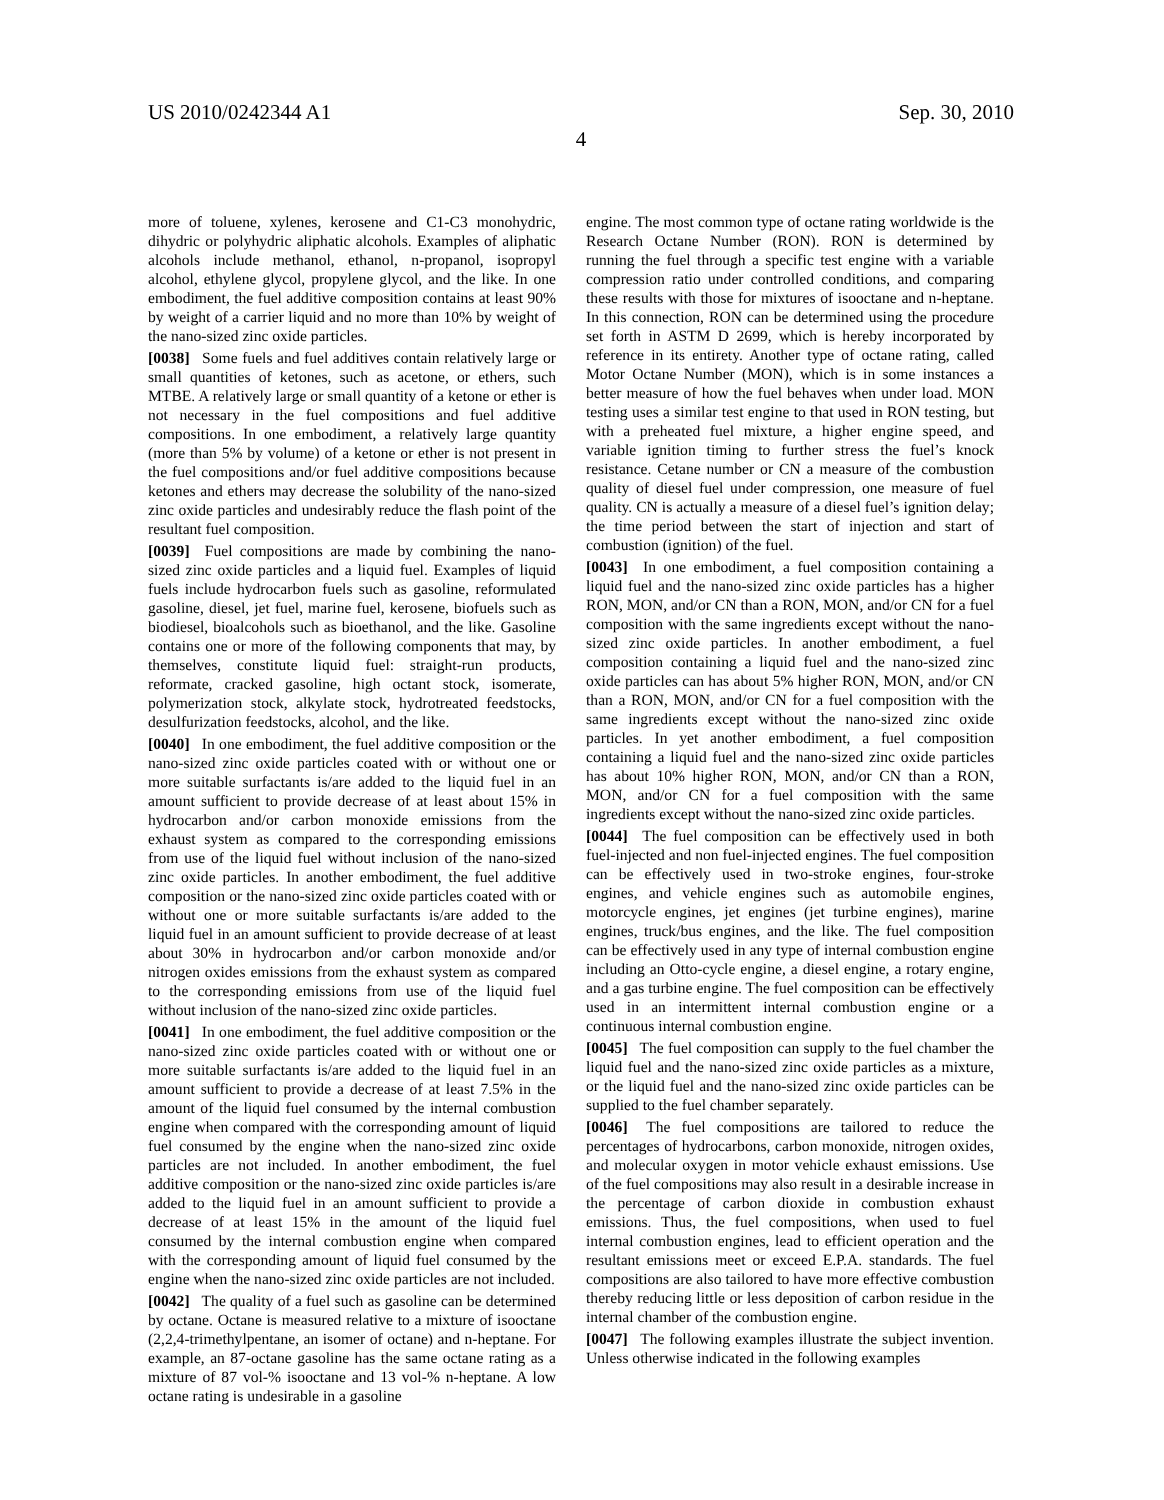US 2010/0242344 A1 Sep. 30, 2010
4
more of toluene, xylenes, kerosene and C1-C3 monohydric, dihydric or polyhydric aliphatic alcohols. Examples of aliphatic alcohols include methanol, ethanol, n-propanol, isopropyl alcohol, ethylene glycol, propylene glycol, and the like. In one embodiment, the fuel additive composition contains at least 90% by weight of a carrier liquid and no more than 10% by weight of the nano-sized zinc oxide particles.
[0038] Some fuels and fuel additives contain relatively large or small quantities of ketones, such as acetone, or ethers, such MTBE. A relatively large or small quantity of a ketone or ether is not necessary in the fuel compositions and fuel additive compositions. In one embodiment, a relatively large quantity (more than 5% by volume) of a ketone or ether is not present in the fuel compositions and/or fuel additive compositions because ketones and ethers may decrease the solubility of the nano-sized zinc oxide particles and undesirably reduce the flash point of the resultant fuel composition.
[0039] Fuel compositions are made by combining the nano-sized zinc oxide particles and a liquid fuel. Examples of liquid fuels include hydrocarbon fuels such as gasoline, reformulated gasoline, diesel, jet fuel, marine fuel, kerosene, biofuels such as biodiesel, bioalcohols such as bioethanol, and the like. Gasoline contains one or more of the following components that may, by themselves, constitute liquid fuel: straight-run products, reformate, cracked gasoline, high octant stock, isomerate, polymerization stock, alkylate stock, hydrotreated feedstocks, desulfurization feedstocks, alcohol, and the like.
[0040] In one embodiment, the fuel additive composition or the nano-sized zinc oxide particles coated with or without one or more suitable surfactants is/are added to the liquid fuel in an amount sufficient to provide decrease of at least about 15% in hydrocarbon and/or carbon monoxide emissions from the exhaust system as compared to the corresponding emissions from use of the liquid fuel without inclusion of the nano-sized zinc oxide particles. In another embodiment, the fuel additive composition or the nano-sized zinc oxide particles coated with or without one or more suitable surfactants is/are added to the liquid fuel in an amount sufficient to provide decrease of at least about 30% in hydrocarbon and/or carbon monoxide and/or nitrogen oxides emissions from the exhaust system as compared to the corresponding emissions from use of the liquid fuel without inclusion of the nano-sized zinc oxide particles.
[0041] In one embodiment, the fuel additive composition or the nano-sized zinc oxide particles coated with or without one or more suitable surfactants is/are added to the liquid fuel in an amount sufficient to provide a decrease of at least 7.5% in the amount of the liquid fuel consumed by the internal combustion engine when compared with the corresponding amount of liquid fuel consumed by the engine when the nano-sized zinc oxide particles are not included. In another embodiment, the fuel additive composition or the nano-sized zinc oxide particles is/are added to the liquid fuel in an amount sufficient to provide a decrease of at least 15% in the amount of the liquid fuel consumed by the internal combustion engine when compared with the corresponding amount of liquid fuel consumed by the engine when the nano-sized zinc oxide particles are not included.
[0042] The quality of a fuel such as gasoline can be determined by octane. Octane is measured relative to a mixture of isooctane (2,2,4-trimethylpentane, an isomer of octane) and n-heptane. For example, an 87-octane gasoline has the same octane rating as a mixture of 87 vol-% isooctane and 13 vol-% n-heptane. A low octane rating is undesirable in a gasoline
engine. The most common type of octane rating worldwide is the Research Octane Number (RON). RON is determined by running the fuel through a specific test engine with a variable compression ratio under controlled conditions, and comparing these results with those for mixtures of isooctane and n-heptane. In this connection, RON can be determined using the procedure set forth in ASTM D 2699, which is hereby incorporated by reference in its entirety. Another type of octane rating, called Motor Octane Number (MON), which is in some instances a better measure of how the fuel behaves when under load. MON testing uses a similar test engine to that used in RON testing, but with a preheated fuel mixture, a higher engine speed, and variable ignition timing to further stress the fuel’s knock resistance. Cetane number or CN a measure of the combustion quality of diesel fuel under compression, one measure of fuel quality. CN is actually a measure of a diesel fuel’s ignition delay; the time period between the start of injection and start of combustion (ignition) of the fuel.
[0043] In one embodiment, a fuel composition containing a liquid fuel and the nano-sized zinc oxide particles has a higher RON, MON, and/or CN than a RON, MON, and/or CN for a fuel composition with the same ingredients except without the nano-sized zinc oxide particles. In another embodiment, a fuel composition containing a liquid fuel and the nano-sized zinc oxide particles can has about 5% higher RON, MON, and/or CN than a RON, MON, and/or CN for a fuel composition with the same ingredients except without the nano-sized zinc oxide particles. In yet another embodiment, a fuel composition containing a liquid fuel and the nano-sized zinc oxide particles has about 10% higher RON, MON, and/or CN than a RON, MON, and/or CN for a fuel composition with the same ingredients except without the nano-sized zinc oxide particles.
[0044] The fuel composition can be effectively used in both fuel-injected and non fuel-injected engines. The fuel composition can be effectively used in two-stroke engines, four-stroke engines, and vehicle engines such as automobile engines, motorcycle engines, jet engines (jet turbine engines), marine engines, truck/bus engines, and the like. The fuel composition can be effectively used in any type of internal combustion engine including an Otto-cycle engine, a diesel engine, a rotary engine, and a gas turbine engine. The fuel composition can be effectively used in an intermittent internal combustion engine or a continuous internal combustion engine.
[0045] The fuel composition can supply to the fuel chamber the liquid fuel and the nano-sized zinc oxide particles as a mixture, or the liquid fuel and the nano-sized zinc oxide particles can be supplied to the fuel chamber separately.
[0046] The fuel compositions are tailored to reduce the percentages of hydrocarbons, carbon monoxide, nitrogen oxides, and molecular oxygen in motor vehicle exhaust emissions. Use of the fuel compositions may also result in a desirable increase in the percentage of carbon dioxide in combustion exhaust emissions. Thus, the fuel compositions, when used to fuel internal combustion engines, lead to efficient operation and the resultant emissions meet or exceed E.P.A. standards. The fuel compositions are also tailored to have more effective combustion thereby reducing little or less deposition of carbon residue in the internal chamber of the combustion engine.
[0047] The following examples illustrate the subject invention. Unless otherwise indicated in the following examples